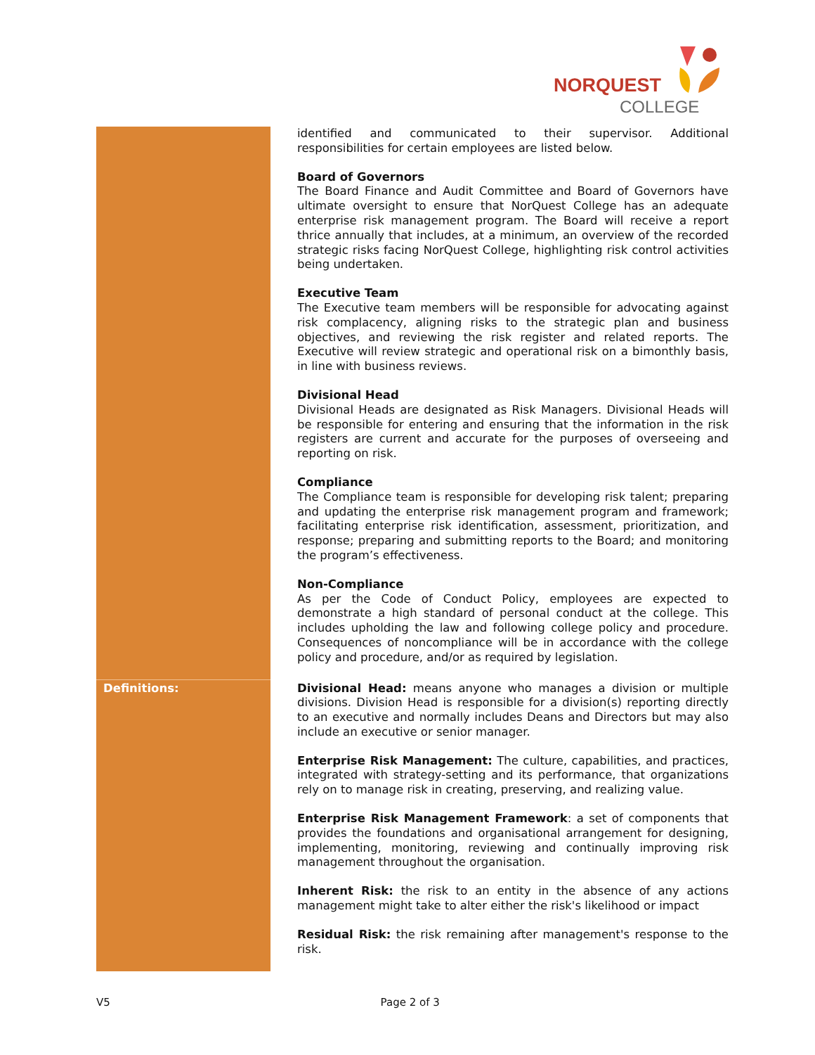NORQUEST
COLLEGE
| | identified and communicated to their supervisor. Additional responsibilities for certain employees are listed below. Board of Governors The Board Finance and Audit Committee and Board of Governors have ultimate oversight to ensure that NorQuest College has an adequate enterprise risk management program. The Board will receive a report thrice annually that includes, at a minimum, an overview of the recorded strategic risks facing NorQuest College, highlighting risk control activities being undertaken. Executive Team The Executive team members will be responsible for advocating against risk complacency, aligning risks to the strategic plan and business objectives, and reviewing the risk register and related reports. The Executive will review strategic and operational risk on a bimonthly basis, in line with business reviews. Divisional Head Divisional Heads are designated as Risk Managers. Divisional Heads will be responsible for entering and ensuring that the information in the risk registers are current and accurate for the purposes of overseeing and reporting on risk. Compliance The Compliance team is responsible for developing risk talent; preparing and updating the enterprise risk management program and framework; facilitating enterprise risk identification, assessment, prioritization, and response; preparing and submitting reports to the Board; and monitoring the program’s effectiveness. Non-Compliance As per the Code of Conduct Policy, employees are expected to demonstrate a high standard of personal conduct at the college. This includes upholding the law and following college policy and procedure. Consequences of noncompliance will be in accordance with the college policy and procedure, and/or as required by legislation. |
| Definitions: | Divisional Head: means anyone who manages a division or multiple divisions. Division Head is responsible for a division(s) reporting directly to an executive and normally includes Deans and Directors but may also include an executive or senior manager. Enterprise Risk Management: The culture, capabilities, and practices, integrated with strategy-setting and its performance, that organizations rely on to manage risk in creating, preserving, and realizing value. Enterprise Risk Management Framework : a set of components that provides the foundations and organisational arrangement for designing, implementing, monitoring, reviewing and continually improving risk management throughout the organisation. Inherent Risk: the risk to an entity in the absence of any actions management might take to alter either the risk's likelihood or impact Residual Risk: the risk remaining after management's response to the risk. |
V5 Page 2 of 3